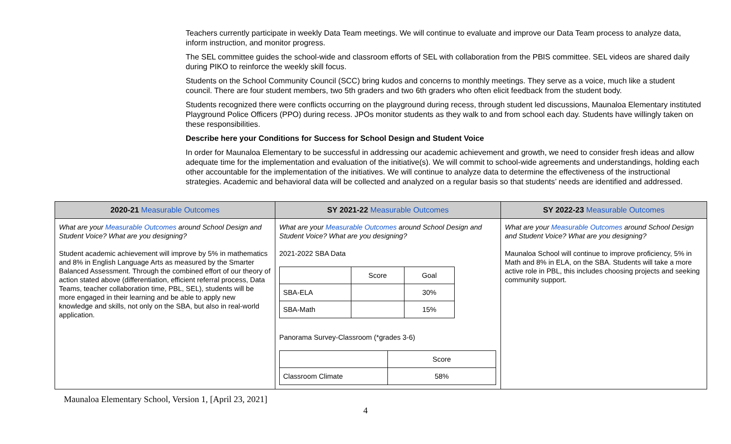Teachers currently participate in weekly Data Team meetings. We will continue to evaluate and improve our Data Team process to analyze data, inform instruction, and monitor progress.
The SEL committee guides the school-wide and classroom efforts of SEL with collaboration from the PBIS committee. SEL videos are shared daily during PIKO to reinforce the weekly skill focus.
Students on the School Community Council (SCC) bring kudos and concerns to monthly meetings. They serve as a voice, much like a student council. There are four student members, two 5th graders and two 6th graders who often elicit feedback from the student body.
Students recognized there were conflicts occurring on the playground during recess, through student led discussions, Maunaloa Elementary instituted Playground Police Officers (PPO) during recess. JPOs monitor students as they walk to and from school each day. Students have willingly taken on these responsibilities.
Describe here your Conditions for Success for School Design and Student Voice
In order for Maunaloa Elementary to be successful in addressing our academic achievement and growth, we need to consider fresh ideas and allow adequate time for the implementation and evaluation of the initiative(s). We will commit to school-wide agreements and understandings, holding each other accountable for the implementation of the initiatives. We will continue to analyze data to determine the effectiveness of the instructional strategies. Academic and behavioral data will be collected and analyzed on a regular basis so that students’ needs are identified and addressed.
| 2020-21 Measurable Outcomes | SY 2021-22 Measurable Outcomes | SY 2022-23 Measurable Outcomes |
| --- | --- | --- |
| What are your Measurable Outcomes around School Design and Student Voice? What are you designing? Student academic achievement will improve by 5% in mathematics and 8% in English Language Arts as measured by the Smarter Balanced Assessment. Through the combined effort of our theory of action stated above (differentiation, efficient referral process, Data Teams, teacher collaboration time, PBL, SEL), students will be more engaged in their learning and be able to apply new knowledge and skills, not only on the SBA, but also in real-world application. | What are your Measurable Outcomes around School Design and Student Voice? What are you designing? 2021-2022 SBA Data / / Score / Goal / / SBA-ELA / / 30% / / SBA-Math / / 15% / Panorama Survey-Classroom (*grades 3-6) / / Score / / Classroom Climate / 58% / | What are your Measurable Outcomes around School Design and Student Voice? What are you designing? Maunaloa School will continue to improve proficiency, 5% in Math and 8% in ELA, on the SBA. Students will take a more active role in PBL, this includes choosing projects and seeking community support. |
Maunaloa Elementary School, Version 1, [April 23, 2021]
4